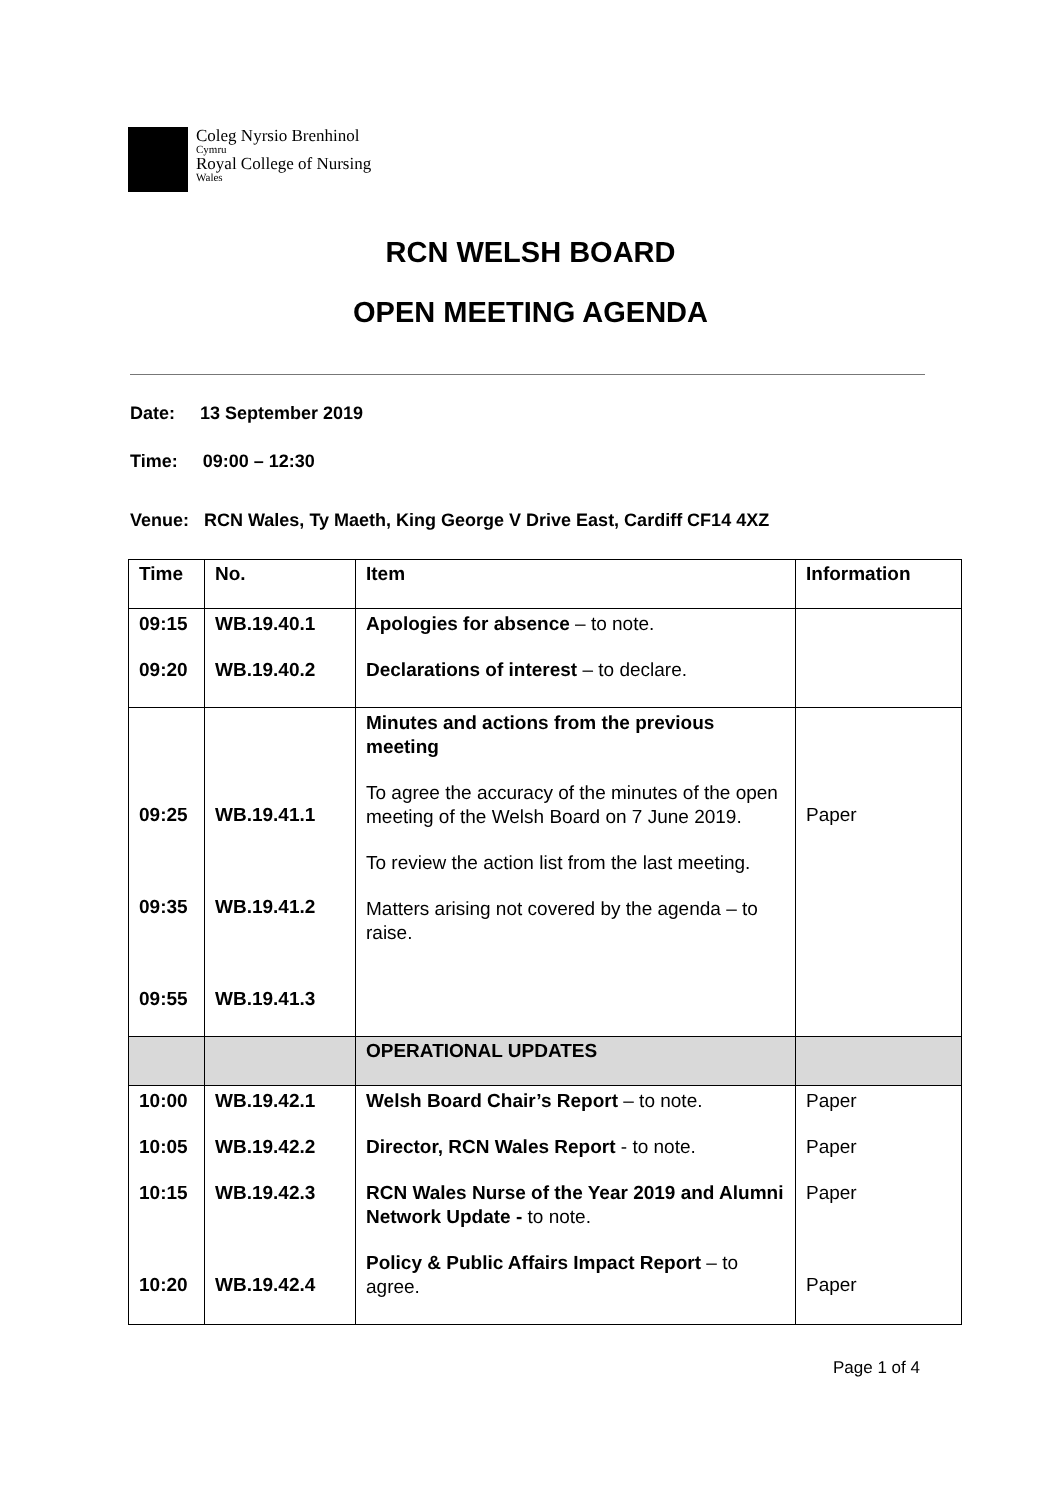Coleg Nyrsio Brenhinol
Cymru
Royal College of Nursing
Wales
RCN WELSH BOARD
OPEN MEETING AGENDA
Date: 13 September 2019
Time: 09:00 – 12:30
Venue: RCN Wales, Ty Maeth, King George V Drive East, Cardiff CF14 4XZ
| Time | No. | Item | Information |
| --- | --- | --- | --- |
| 09:15 09:20 | WB.19.40.1 WB.19.40.2 | Apologies for absence – to note. Declarations of interest – to declare. | |
| 09:25 09:35 09:55 | WB.19.41.1 WB.19.41.2 WB.19.41.3 | Minutes and actions from the previous meeting To agree the accuracy of the minutes of the open meeting of the Welsh Board on 7 June 2019. To review the action list from the last meeting. Matters arising not covered by the agenda – to raise. | Paper |
| | | OPERATIONAL UPDATES | |
| 10:00 10:05 10:15 10:20 | WB.19.42.1 WB.19.42.2 WB.19.42.3 WB.19.42.4 | Welsh Board Chair’s Report – to note. Director, RCN Wales Report - to note. RCN Wales Nurse of the Year 2019 and Alumni Network Update - to note. Policy & Public Affairs Impact Report – to agree. | Paper Paper Paper Paper |
Page 1 of 4